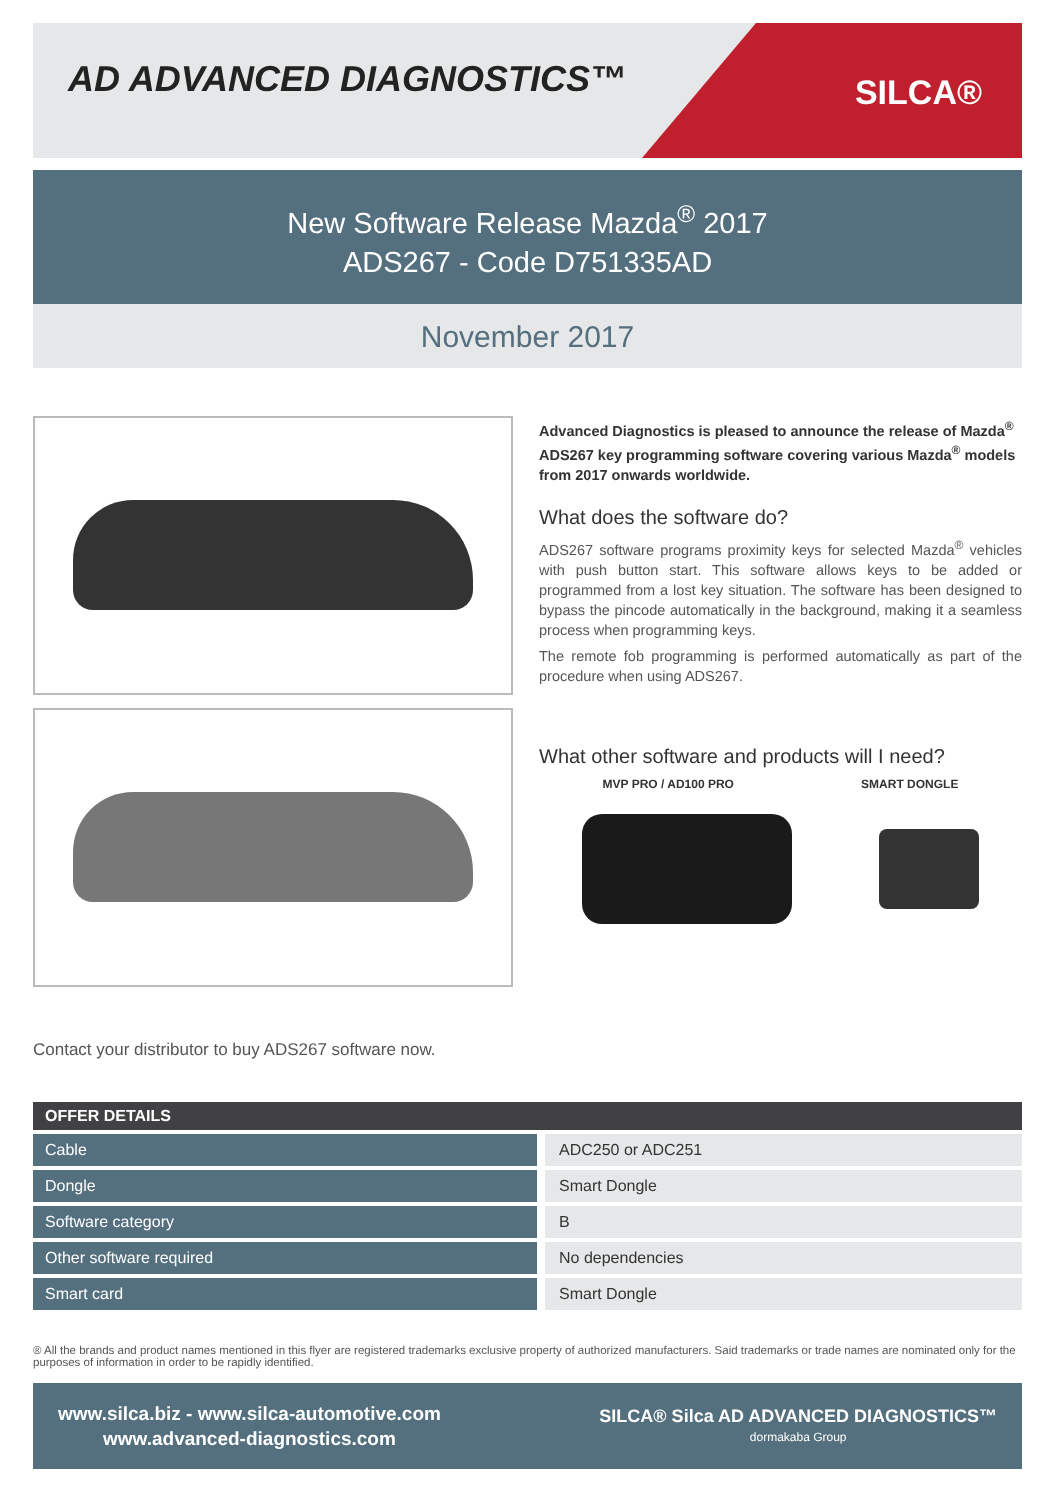AD ADVANCED DIAGNOSTICS™
SILCA®
New Software Release Mazda<sup>®</sup> 2017
ADS267 - Code D751335AD
November 2017
Advanced Diagnostics is pleased to announce the release of Mazda<sup>®</sup> ADS267 key programming software covering various Mazda<sup>®</sup> models from 2017 onwards worldwide.
What does the software do?
ADS267 software programs proximity keys for selected Mazda<sup>®</sup> vehicles with push button start. This software allows keys to be added or programmed from a lost key situation. The software has been designed to bypass the pincode automatically in the background, making it a seamless process when programming keys.
The remote fob programming is performed automatically as part of the procedure when using ADS267.
What other software and products will I need?
MVP PRO / AD100 PRO SMART DONGLE
Contact your distributor to buy ADS267 software now.
| OFFER DETAILS | |
| --- | --- |
| Cable | ADC250 or ADC251 |
| Dongle | Smart Dongle |
| Software category | B |
| Other software required | No dependencies |
| Smart card | Smart Dongle |
® All the brands and product names mentioned in this flyer are registered trademarks exclusive property of authorized manufacturers. Said trademarks or trade names are nominated only for the purposes of information in order to be rapidly identified.
www.silca.biz - www.silca-automotive.com
www.advanced-diagnostics.com
SILCA® Silca AD ADVANCED DIAGNOSTICS™
dormakaba Group